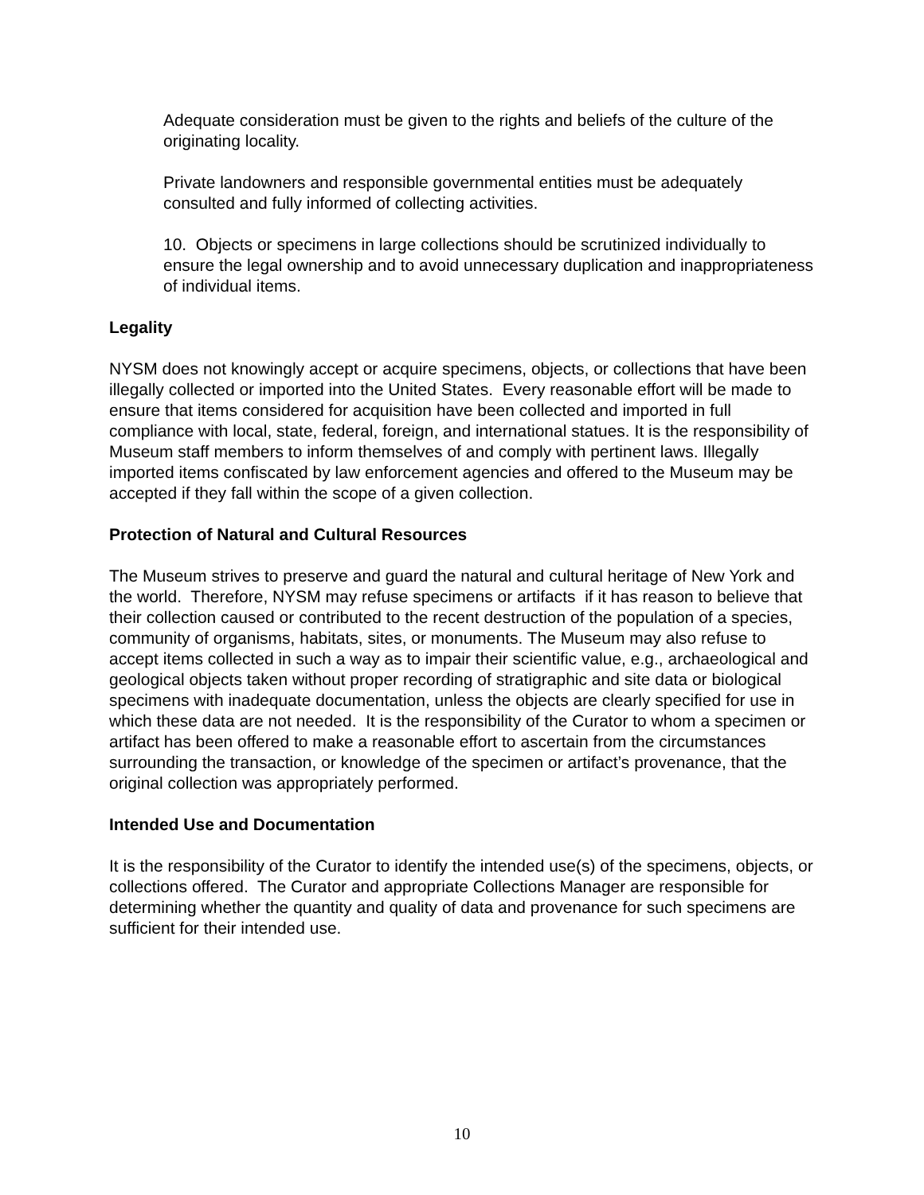Adequate consideration must be given to the rights and beliefs of the culture of the originating locality.
Private landowners and responsible governmental entities must be adequately consulted and fully informed of collecting activities.
10. Objects or specimens in large collections should be scrutinized individually to ensure the legal ownership and to avoid unnecessary duplication and inappropriateness of individual items.
Legality
NYSM does not knowingly accept or acquire specimens, objects, or collections that have been illegally collected or imported into the United States. Every reasonable effort will be made to ensure that items considered for acquisition have been collected and imported in full compliance with local, state, federal, foreign, and international statues. It is the responsibility of Museum staff members to inform themselves of and comply with pertinent laws. Illegally imported items confiscated by law enforcement agencies and offered to the Museum may be accepted if they fall within the scope of a given collection.
Protection of Natural and Cultural Resources
The Museum strives to preserve and guard the natural and cultural heritage of New York and the world. Therefore, NYSM may refuse specimens or artifacts if it has reason to believe that their collection caused or contributed to the recent destruction of the population of a species, community of organisms, habitats, sites, or monuments. The Museum may also refuse to accept items collected in such a way as to impair their scientific value, e.g., archaeological and geological objects taken without proper recording of stratigraphic and site data or biological specimens with inadequate documentation, unless the objects are clearly specified for use in which these data are not needed. It is the responsibility of the Curator to whom a specimen or artifact has been offered to make a reasonable effort to ascertain from the circumstances surrounding the transaction, or knowledge of the specimen or artifact’s provenance, that the original collection was appropriately performed.
Intended Use and Documentation
It is the responsibility of the Curator to identify the intended use(s) of the specimens, objects, or collections offered. The Curator and appropriate Collections Manager are responsible for determining whether the quantity and quality of data and provenance for such specimens are sufficient for their intended use.
10